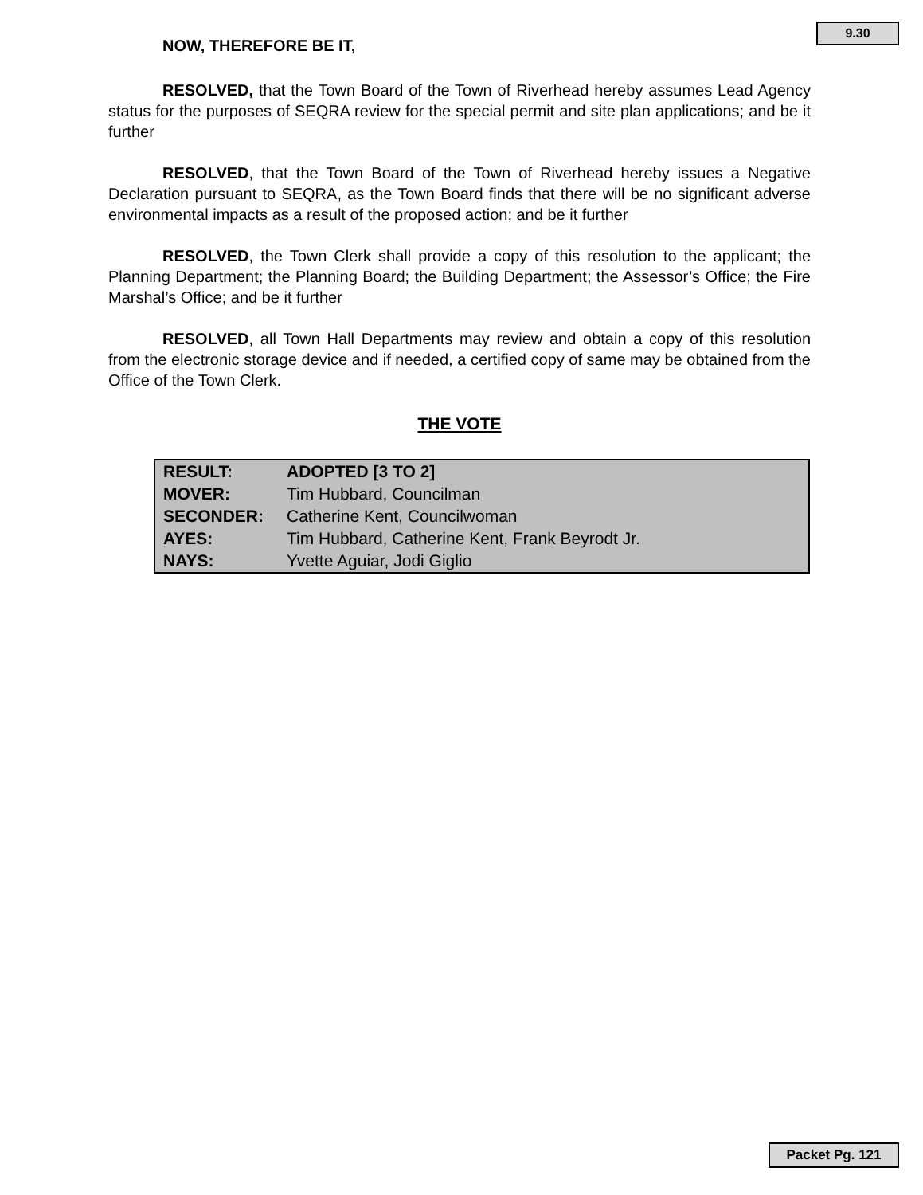9.30
NOW, THEREFORE BE IT,
RESOLVED, that the Town Board of the Town of Riverhead hereby assumes Lead Agency status for the purposes of SEQRA review for the special permit and site plan applications; and be it further
RESOLVED, that the Town Board of the Town of Riverhead hereby issues a Negative Declaration pursuant to SEQRA, as the Town Board finds that there will be no significant adverse environmental impacts as a result of the proposed action; and be it further
RESOLVED, the Town Clerk shall provide a copy of this resolution to the applicant; the Planning Department; the Planning Board; the Building Department; the Assessor’s Office; the Fire Marshal’s Office; and be it further
RESOLVED, all Town Hall Departments may review and obtain a copy of this resolution from the electronic storage device and if needed, a certified copy of same may be obtained from the Office of the Town Clerk.
THE VOTE
| RESULT: | ADOPTED [3 TO 2] |
| MOVER: | Tim Hubbard, Councilman |
| SECONDER: | Catherine Kent, Councilwoman |
| AYES: | Tim Hubbard, Catherine Kent, Frank Beyrodt Jr. |
| NAYS: | Yvette Aguiar, Jodi Giglio |
Packet Pg. 121